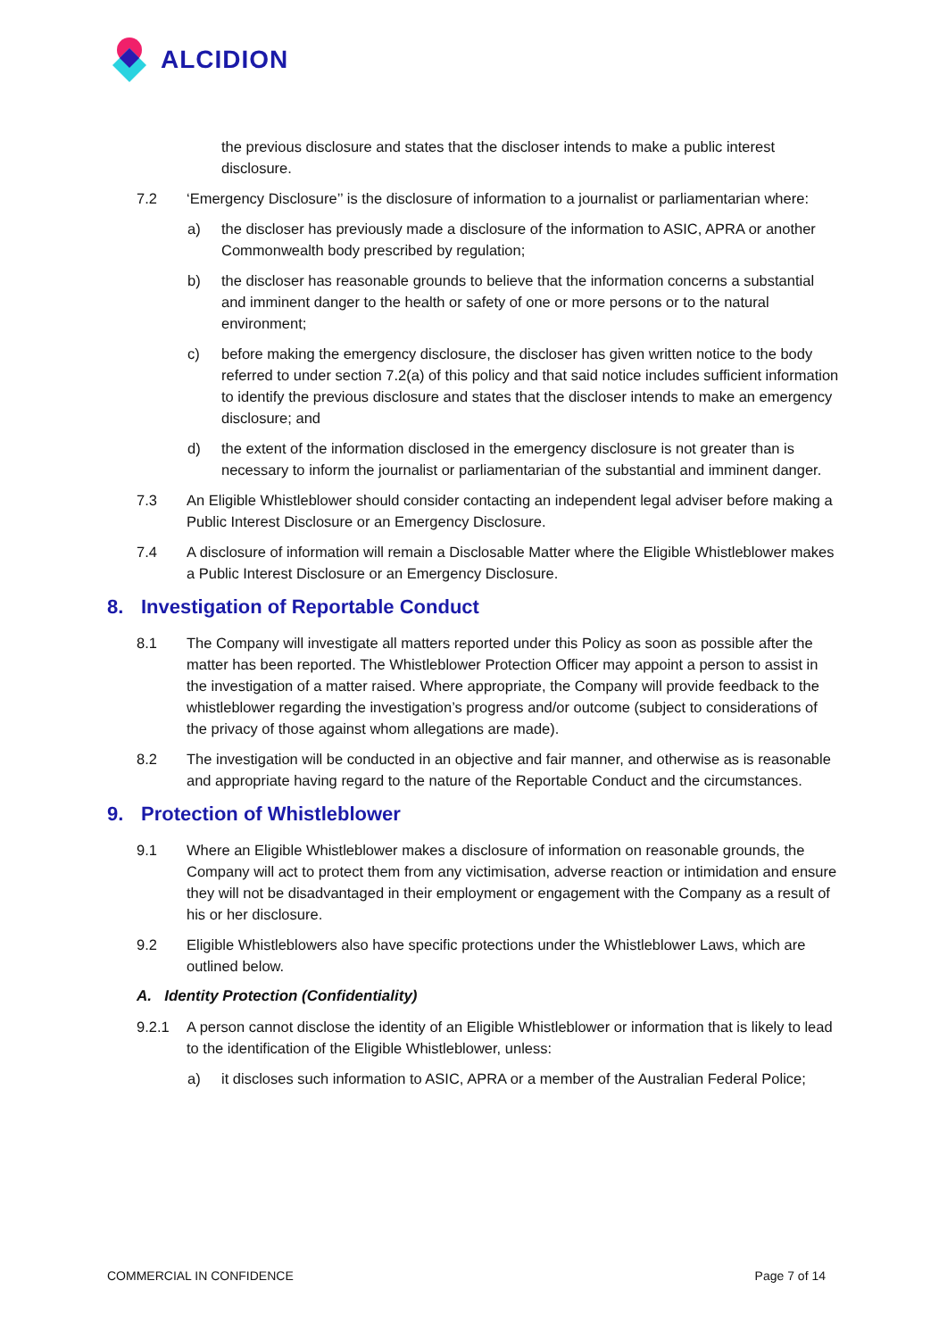ALCIDION
the previous disclosure and states that the discloser intends to make a public interest disclosure.
7.2 ‘Emergency Disclosure’’ is the disclosure of information to a journalist or parliamentarian where:
a) the discloser has previously made a disclosure of the information to ASIC, APRA or another Commonwealth body prescribed by regulation;
b) the discloser has reasonable grounds to believe that the information concerns a substantial and imminent danger to the health or safety of one or more persons or to the natural environment;
c) before making the emergency disclosure, the discloser has given written notice to the body referred to under section 7.2(a) of this policy and that said notice includes sufficient information to identify the previous disclosure and states that the discloser intends to make an emergency disclosure; and
d) the extent of the information disclosed in the emergency disclosure is not greater than is necessary to inform the journalist or parliamentarian of the substantial and imminent danger.
7.3 An Eligible Whistleblower should consider contacting an independent legal adviser before making a Public Interest Disclosure or an Emergency Disclosure.
7.4 A disclosure of information will remain a Disclosable Matter where the Eligible Whistleblower makes a Public Interest Disclosure or an Emergency Disclosure.
8. Investigation of Reportable Conduct
8.1 The Company will investigate all matters reported under this Policy as soon as possible after the matter has been reported. The Whistleblower Protection Officer may appoint a person to assist in the investigation of a matter raised. Where appropriate, the Company will provide feedback to the whistleblower regarding the investigation’s progress and/or outcome (subject to considerations of the privacy of those against whom allegations are made).
8.2 The investigation will be conducted in an objective and fair manner, and otherwise as is reasonable and appropriate having regard to the nature of the Reportable Conduct and the circumstances.
9. Protection of Whistleblower
9.1 Where an Eligible Whistleblower makes a disclosure of information on reasonable grounds, the Company will act to protect them from any victimisation, adverse reaction or intimidation and ensure they will not be disadvantaged in their employment or engagement with the Company as a result of his or her disclosure.
9.2 Eligible Whistleblowers also have specific protections under the Whistleblower Laws, which are outlined below.
A. Identity Protection (Confidentiality)
9.2.1 A person cannot disclose the identity of an Eligible Whistleblower or information that is likely to lead to the identification of the Eligible Whistleblower, unless:
a) it discloses such information to ASIC, APRA or a member of the Australian Federal Police;
COMMERCIAL IN CONFIDENCE Page 7 of 14